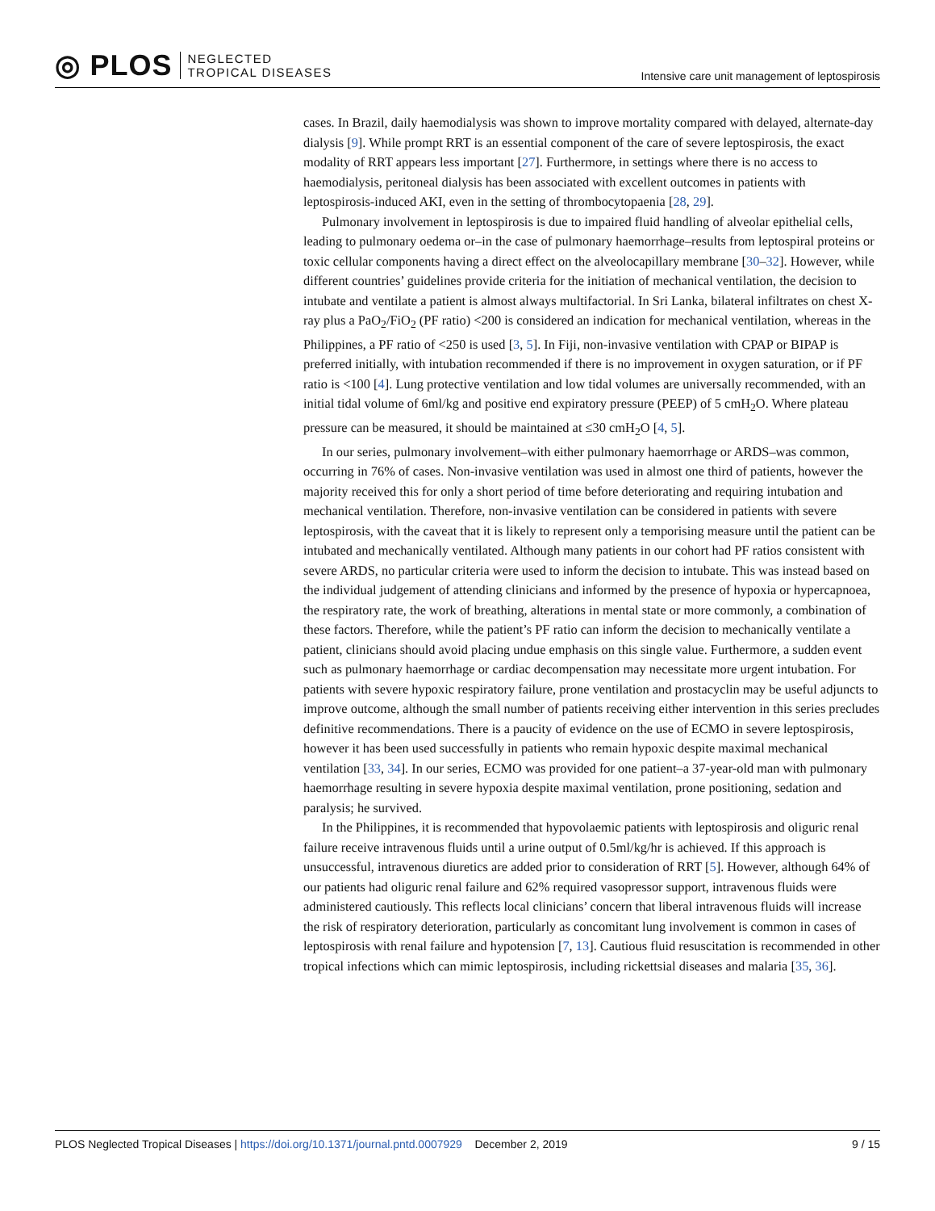◎ PLOS NEGLECTED
TROPICAL DISEASES
Intensive care unit management of leptospirosis
cases. In Brazil, daily haemodialysis was shown to improve mortality compared with delayed, alternate-day dialysis [9]. While prompt RRT is an essential component of the care of severe leptospirosis, the exact modality of RRT appears less important [27]. Furthermore, in settings where there is no access to haemodialysis, peritoneal dialysis has been associated with excellent outcomes in patients with leptospirosis-induced AKI, even in the setting of thrombocytopaenia [28, 29].
Pulmonary involvement in leptospirosis is due to impaired fluid handling of alveolar epithelial cells, leading to pulmonary oedema or–in the case of pulmonary haemorrhage–results from leptospiral proteins or toxic cellular components having a direct effect on the alveolocapillary membrane [30–32]. However, while different countries’ guidelines provide criteria for the initiation of mechanical ventilation, the decision to intubate and ventilate a patient is almost always multifactorial. In Sri Lanka, bilateral infiltrates on chest X-ray plus a PaO<sub>2</sub>/FiO<sub>2</sub> (PF ratio) <200 is considered an indication for mechanical ventilation, whereas in the Philippines, a PF ratio of <250 is used [3, 5]. In Fiji, non-invasive ventilation with CPAP or BIPAP is preferred initially, with intubation recommended if there is no improvement in oxygen saturation, or if PF ratio is <100 [4]. Lung protective ventilation and low tidal volumes are universally recommended, with an initial tidal volume of 6ml/kg and positive end expiratory pressure (PEEP) of 5 cmH<sub>2</sub>O. Where plateau pressure can be measured, it should be maintained at ≤30 cmH<sub>2</sub>O [4, 5].
In our series, pulmonary involvement–with either pulmonary haemorrhage or ARDS–was common, occurring in 76% of cases. Non-invasive ventilation was used in almost one third of patients, however the majority received this for only a short period of time before deteriorating and requiring intubation and mechanical ventilation. Therefore, non-invasive ventilation can be considered in patients with severe leptospirosis, with the caveat that it is likely to represent only a temporising measure until the patient can be intubated and mechanically ventilated. Although many patients in our cohort had PF ratios consistent with severe ARDS, no particular criteria were used to inform the decision to intubate. This was instead based on the individual judgement of attending clinicians and informed by the presence of hypoxia or hypercapnoea, the respiratory rate, the work of breathing, alterations in mental state or more commonly, a combination of these factors. Therefore, while the patient’s PF ratio can inform the decision to mechanically ventilate a patient, clinicians should avoid placing undue emphasis on this single value. Furthermore, a sudden event such as pulmonary haemorrhage or cardiac decompensation may necessitate more urgent intubation. For patients with severe hypoxic respiratory failure, prone ventilation and prostacyclin may be useful adjuncts to improve outcome, although the small number of patients receiving either intervention in this series precludes definitive recommendations. There is a paucity of evidence on the use of ECMO in severe leptospirosis, however it has been used successfully in patients who remain hypoxic despite maximal mechanical ventilation [33, 34]. In our series, ECMO was provided for one patient–a 37-year-old man with pulmonary haemorrhage resulting in severe hypoxia despite maximal ventilation, prone positioning, sedation and paralysis; he survived.
In the Philippines, it is recommended that hypovolaemic patients with leptospirosis and oliguric renal failure receive intravenous fluids until a urine output of 0.5ml/kg/hr is achieved. If this approach is unsuccessful, intravenous diuretics are added prior to consideration of RRT [5]. However, although 64% of our patients had oliguric renal failure and 62% required vasopressor support, intravenous fluids were administered cautiously. This reflects local clinicians’ concern that liberal intravenous fluids will increase the risk of respiratory deterioration, particularly as concomitant lung involvement is common in cases of leptospirosis with renal failure and hypotension [7, 13]. Cautious fluid resuscitation is recommended in other tropical infections which can mimic leptospirosis, including rickettsial diseases and malaria [35, 36].
PLOS Neglected Tropical Diseases | https://doi.org/10.1371/journal.pntd.0007929 December 2, 2019
9 / 15